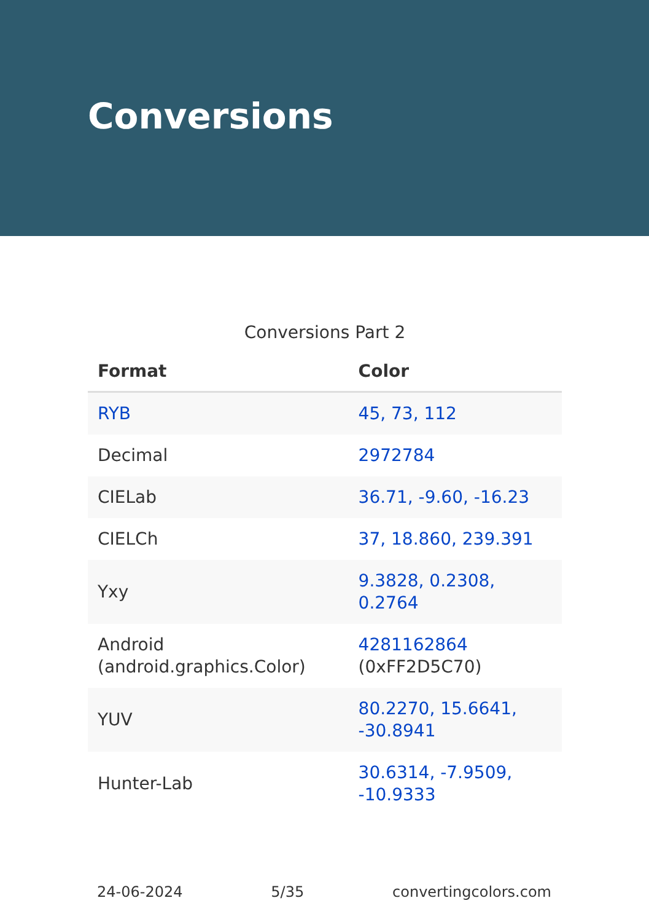Conversions
Conversions Part 2
| Format | Color |
| --- | --- |
| RYB | 45, 73, 112 |
| Decimal | 2972784 |
| CIELab | 36.71, -9.60, -16.23 |
| CIELCh | 37, 18.860, 239.391 |
| Yxy | 9.3828, 0.2308, 0.2764 |
| Android (android.graphics.Color) | 4281162864 (0xFF2D5C70) |
| YUV | 80.2270, 15.6641, -30.8941 |
| Hunter-Lab | 30.6314, -7.9509, -10.9333 |
24-06-2024 5/35 convertingcolors.com